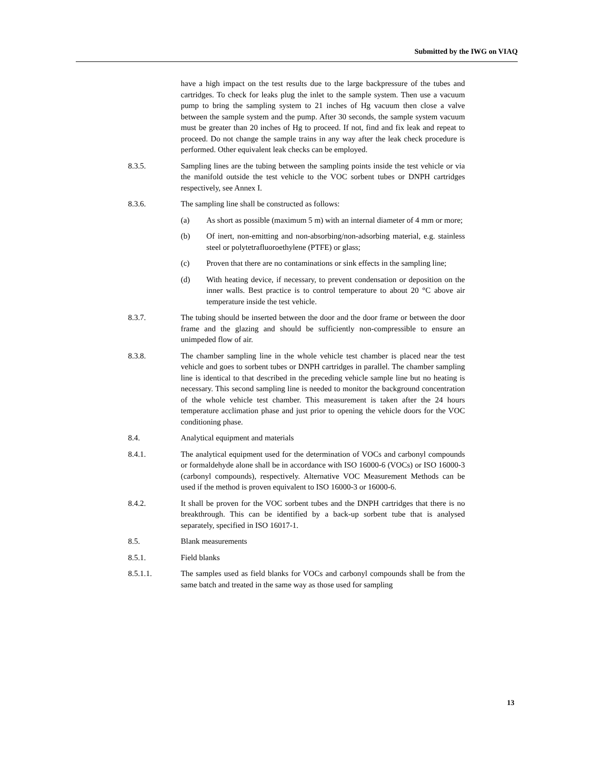Submitted by the IWG on VIAQ
have a high impact on the test results due to the large backpressure of the tubes and cartridges. To check for leaks plug the inlet to the sample system. Then use a vacuum pump to bring the sampling system to 21 inches of Hg vacuum then close a valve between the sample system and the pump. After 30 seconds, the sample system vacuum must be greater than 20 inches of Hg to proceed. If not, find and fix leak and repeat to proceed. Do not change the sample trains in any way after the leak check procedure is performed. Other equivalent leak checks can be employed.
8.3.5. Sampling lines are the tubing between the sampling points inside the test vehicle or via the manifold outside the test vehicle to the VOC sorbent tubes or DNPH cartridges respectively, see Annex I.
8.3.6. The sampling line shall be constructed as follows:
(a) As short as possible (maximum 5 m) with an internal diameter of 4 mm or more;
(b) Of inert, non-emitting and non-absorbing/non-adsorbing material, e.g. stainless steel or polytetrafluoroethylene (PTFE) or glass;
(c) Proven that there are no contaminations or sink effects in the sampling line;
(d) With heating device, if necessary, to prevent condensation or deposition on the inner walls. Best practice is to control temperature to about 20 °C above air temperature inside the test vehicle.
8.3.7. The tubing should be inserted between the door and the door frame or between the door frame and the glazing and should be sufficiently non-compressible to ensure an unimpeded flow of air.
8.3.8. The chamber sampling line in the whole vehicle test chamber is placed near the test vehicle and goes to sorbent tubes or DNPH cartridges in parallel. The chamber sampling line is identical to that described in the preceding vehicle sample line but no heating is necessary. This second sampling line is needed to monitor the background concentration of the whole vehicle test chamber. This measurement is taken after the 24 hours temperature acclimation phase and just prior to opening the vehicle doors for the VOC conditioning phase.
8.4. Analytical equipment and materials
8.4.1. The analytical equipment used for the determination of VOCs and carbonyl compounds or formaldehyde alone shall be in accordance with ISO 16000-6 (VOCs) or ISO 16000-3 (carbonyl compounds), respectively. Alternative VOC Measurement Methods can be used if the method is proven equivalent to ISO 16000-3 or 16000-6.
8.4.2. It shall be proven for the VOC sorbent tubes and the DNPH cartridges that there is no breakthrough. This can be identified by a back-up sorbent tube that is analysed separately, specified in ISO 16017-1.
8.5. Blank measurements
8.5.1. Field blanks
8.5.1.1. The samples used as field blanks for VOCs and carbonyl compounds shall be from the same batch and treated in the same way as those used for sampling
13